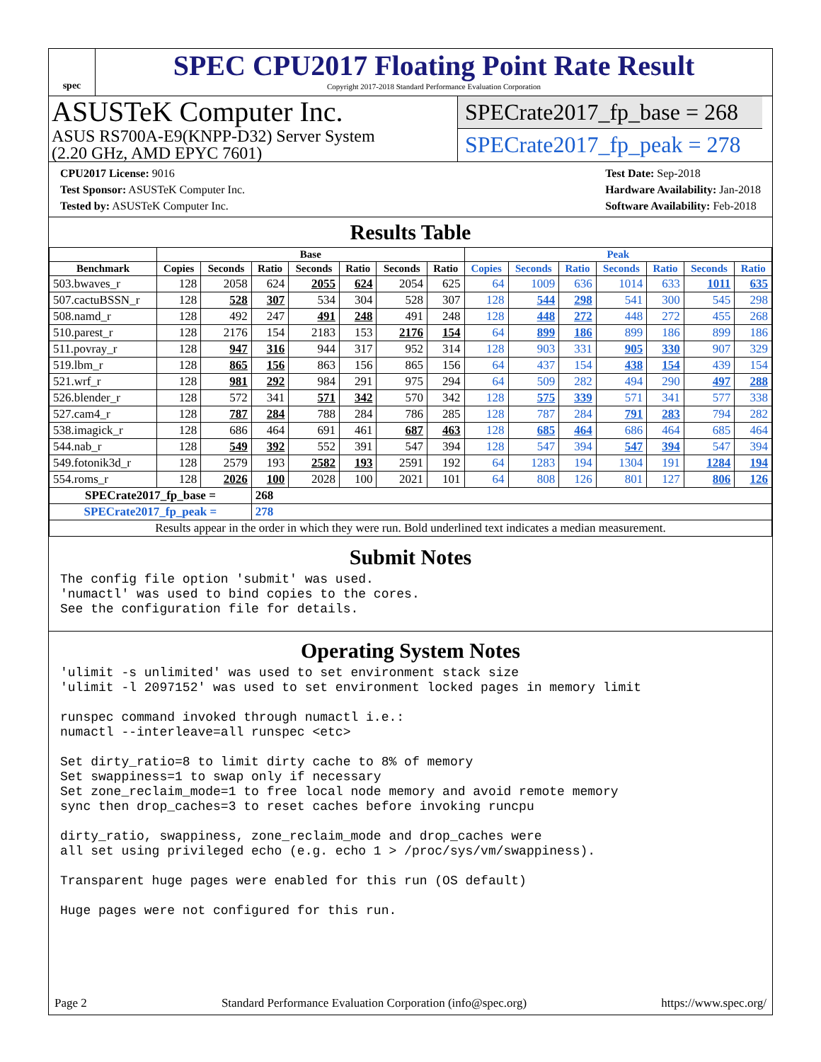spec
SPEC CPU2017 Floating Point Rate Result
Copyright 2017-2018 Standard Performance Evaluation Corporation
ASUSTeK Computer Inc.
ASUS RS700A-E9(KNPP-D32) Server System
(2.20 GHz, AMD EPYC 7601)
SPECrate2017_fp_base = 268
SPECrate2017_fp_peak = 278
CPU2017 License: 9016
Test Sponsor: ASUSTeK Computer Inc.
Tested by: ASUSTeK Computer Inc.
Test Date: Sep-2018
Hardware Availability: Jan-2018
Software Availability: Feb-2018
Results Table
| | Base | | | | | | | Peak | | | | | | |
| --- | --- | --- | --- | --- | --- | --- | --- | --- | --- | --- | --- | --- | --- | --- |
| Benchmark | Copies | Seconds | Ratio | Seconds | Ratio | Seconds | Ratio | Copies | Seconds | Ratio | Seconds | Ratio | Seconds | Ratio |
| 503.bwaves_r | 128 | 2058 | 624 | 2055 | 624 | 2054 | 625 | 64 | 1009 | 636 | 1014 | 633 | 1011 | 635 |
| 507.cactuBSSN_r | 128 | 528 | 307 | 534 | 304 | 528 | 307 | 128 | 544 | 298 | 541 | 300 | 545 | 298 |
| 508.namd_r | 128 | 492 | 247 | 491 | 248 | 491 | 248 | 128 | 448 | 272 | 448 | 272 | 455 | 268 |
| 510.parest_r | 128 | 2176 | 154 | 2183 | 153 | 2176 | 154 | 64 | 899 | 186 | 899 | 186 | 899 | 186 |
| 511.povray_r | 128 | 947 | 316 | 944 | 317 | 952 | 314 | 128 | 903 | 331 | 905 | 330 | 907 | 329 |
| 519.lbm_r | 128 | 865 | 156 | 863 | 156 | 865 | 156 | 64 | 437 | 154 | 438 | 154 | 439 | 154 |
| 521.wrf_r | 128 | 981 | 292 | 984 | 291 | 975 | 294 | 64 | 509 | 282 | 494 | 290 | 497 | 288 |
| 526.blender_r | 128 | 572 | 341 | 571 | 342 | 570 | 342 | 128 | 575 | 339 | 571 | 341 | 577 | 338 |
| 527.cam4_r | 128 | 787 | 284 | 788 | 284 | 786 | 285 | 128 | 787 | 284 | 791 | 283 | 794 | 282 |
| 538.imagick_r | 128 | 686 | 464 | 691 | 461 | 687 | 463 | 128 | 685 | 464 | 686 | 464 | 685 | 464 |
| 544.nab_r | 128 | 549 | 392 | 552 | 391 | 547 | 394 | 128 | 547 | 394 | 547 | 394 | 547 | 394 |
| 549.fotonik3d_r | 128 | 2579 | 193 | 2582 | 193 | 2591 | 192 | 64 | 1283 | 194 | 1304 | 191 | 1284 | 194 |
| 554.roms_r | 128 | 2026 | 100 | 2028 | 100 | 2021 | 101 | 64 | 808 | 126 | 801 | 127 | 806 | 126 |
| SPECrate2017_fp_base = | | | 268 | | | | | | | | | | | |
| SPECrate2017_fp_peak = | | | 278 | | | | | | | | | | | |
| Results appear in the order in which they were run. Bold underlined text indicates a median measurement. | | | | | | | | | | | | | | |
Submit Notes
The config file option 'submit' was used.
'numactl' was used to bind copies to the cores.
See the configuration file for details.
Operating System Notes
'ulimit -s unlimited' was used to set environment stack size
'ulimit -l 2097152' was used to set environment locked pages in memory limit

runspec command invoked through numactl i.e.:
numactl --interleave=all runspec <etc>

Set dirty_ratio=8 to limit dirty cache to 8% of memory
Set swappiness=1 to swap only if necessary
Set zone_reclaim_mode=1 to free local node memory and avoid remote memory
sync then drop_caches=3 to reset caches before invoking runcpu

dirty_ratio, swappiness, zone_reclaim_mode and drop_caches were
all set using privileged echo (e.g. echo 1 > /proc/sys/vm/swappiness).

Transparent huge pages were enabled for this run (OS default)

Huge pages were not configured for this run.
Page 2 Standard Performance Evaluation Corporation (info@spec.org) https://www.spec.org/